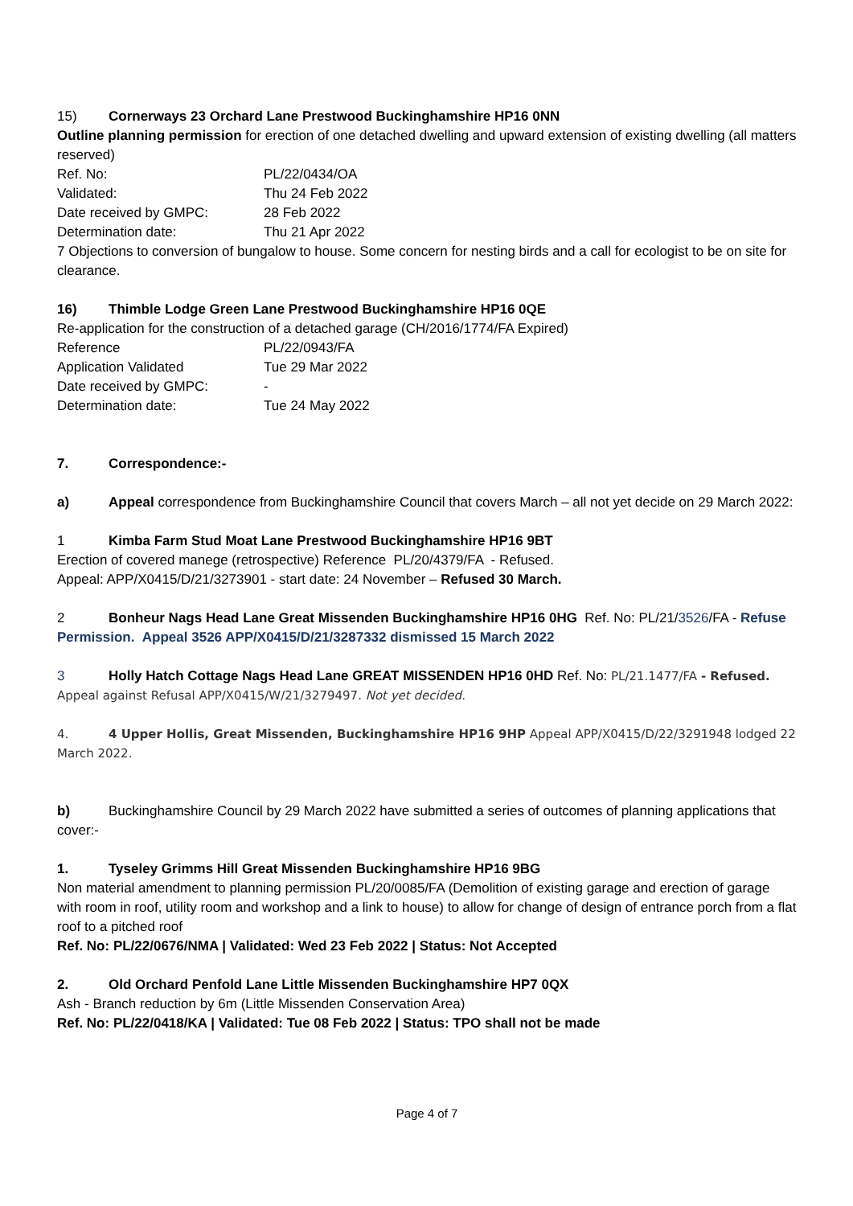15) Cornerways 23 Orchard Lane Prestwood Buckinghamshire HP16 0NN
Outline planning permission for erection of one detached dwelling and upward extension of existing dwelling (all matters reserved)
Ref. No: PL/22/0434/OA
Validated: Thu 24 Feb 2022
Date received by GMPC: 28 Feb 2022
Determination date: Thu 21 Apr 2022
7 Objections to conversion of bungalow to house. Some concern for nesting birds and a call for ecologist to be on site for clearance.
16) Thimble Lodge Green Lane Prestwood Buckinghamshire HP16 0QE
Re-application for the construction of a detached garage (CH/2016/1774/FA Expired)
Reference PL/22/0943/FA
Application Validated Tue 29 Mar 2022
Date received by GMPC: -
Determination date: Tue 24 May 2022
7. Correspondence:-
a) Appeal correspondence from Buckinghamshire Council that covers March – all not yet decide on 29 March 2022:
1 Kimba Farm Stud Moat Lane Prestwood Buckinghamshire HP16 9BT
Erection of covered manege (retrospective) Reference PL/20/4379/FA - Refused.
Appeal: APP/X0415/D/21/3273901 - start date: 24 November – Refused 30 March.
2 Bonheur Nags Head Lane Great Missenden Buckinghamshire HP16 0HG Ref. No: PL/21/3526/FA - Refuse Permission. Appeal 3526 APP/X0415/D/21/3287332 dismissed 15 March 2022
3 Holly Hatch Cottage Nags Head Lane GREAT MISSENDEN HP16 0HD Ref. No: PL/21.1477/FA - Refused.
Appeal against Refusal APP/X0415/W/21/3279497. Not yet decided.
4. 4 Upper Hollis, Great Missenden, Buckinghamshire HP16 9HP Appeal APP/X0415/D/22/3291948 lodged 22 March 2022.
b) Buckinghamshire Council by 29 March 2022 have submitted a series of outcomes of planning applications that cover:-
1. Tyseley Grimms Hill Great Missenden Buckinghamshire HP16 9BG
Non material amendment to planning permission PL/20/0085/FA (Demolition of existing garage and erection of garage with room in roof, utility room and workshop and a link to house) to allow for change of design of entrance porch from a flat roof to a pitched roof
Ref. No: PL/22/0676/NMA | Validated: Wed 23 Feb 2022 | Status: Not Accepted
2. Old Orchard Penfold Lane Little Missenden Buckinghamshire HP7 0QX
Ash - Branch reduction by 6m (Little Missenden Conservation Area)
Ref. No: PL/22/0418/KA | Validated: Tue 08 Feb 2022 | Status: TPO shall not be made
Page 4 of 7